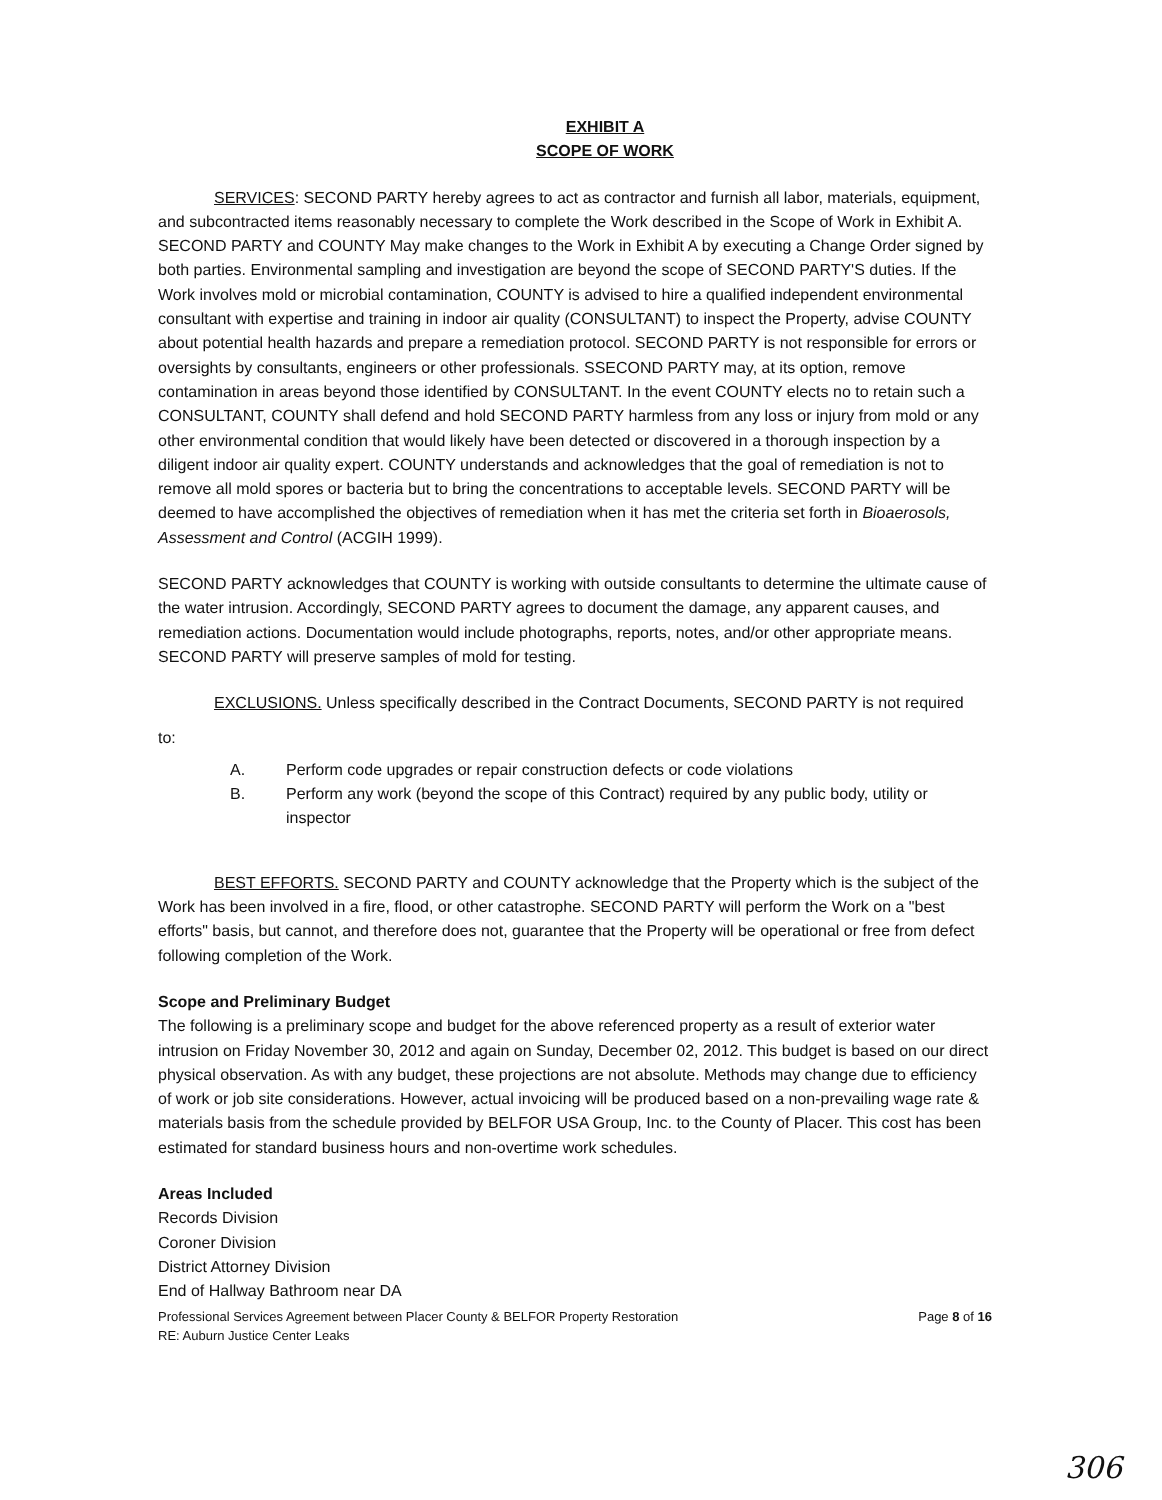EXHIBIT A
SCOPE OF WORK
SERVICES: SECOND PARTY hereby agrees to act as contractor and furnish all labor, materials, equipment, and subcontracted items reasonably necessary to complete the Work described in the Scope of Work in Exhibit A. SECOND PARTY and COUNTY May make changes to the Work in Exhibit A by executing a Change Order signed by both parties. Environmental sampling and investigation are beyond the scope of SECOND PARTY'S duties. If the Work involves mold or microbial contamination, COUNTY is advised to hire a qualified independent environmental consultant with expertise and training in indoor air quality (CONSULTANT) to inspect the Property, advise COUNTY about potential health hazards and prepare a remediation protocol. SECOND PARTY is not responsible for errors or oversights by consultants, engineers or other professionals. SSECOND PARTY may, at its option, remove contamination in areas beyond those identified by CONSULTANT. In the event COUNTY elects no to retain such a CONSULTANT, COUNTY shall defend and hold SECOND PARTY harmless from any loss or injury from mold or any other environmental condition that would likely have been detected or discovered in a thorough inspection by a diligent indoor air quality expert. COUNTY understands and acknowledges that the goal of remediation is not to remove all mold spores or bacteria but to bring the concentrations to acceptable levels. SECOND PARTY will be deemed to have accomplished the objectives of remediation when it has met the criteria set forth in Bioaerosols, Assessment and Control (ACGIH 1999).
SECOND PARTY acknowledges that COUNTY is working with outside consultants to determine the ultimate cause of the water intrusion. Accordingly, SECOND PARTY agrees to document the damage, any apparent causes, and remediation actions. Documentation would include photographs, reports, notes, and/or other appropriate means. SECOND PARTY will preserve samples of mold for testing.
EXCLUSIONS. Unless specifically described in the Contract Documents, SECOND PARTY is not required
to:
A. Perform code upgrades or repair construction defects or code violations
B. Perform any work (beyond the scope of this Contract) required by any public body, utility or inspector
BEST EFFORTS. SECOND PARTY and COUNTY acknowledge that the Property which is the subject of the Work has been involved in a fire, flood, or other catastrophe. SECOND PARTY will perform the Work on a "best efforts" basis, but cannot, and therefore does not, guarantee that the Property will be operational or free from defect following completion of the Work.
Scope and Preliminary Budget
The following is a preliminary scope and budget for the above referenced property as a result of exterior water intrusion on Friday November 30, 2012 and again on Sunday, December 02, 2012. This budget is based on our direct physical observation. As with any budget, these projections are not absolute. Methods may change due to efficiency of work or job site considerations. However, actual invoicing will be produced based on a non-prevailing wage rate & materials basis from the schedule provided by BELFOR USA Group, Inc. to the County of Placer. This cost has been estimated for standard business hours and non-overtime work schedules.
Areas Included
Records Division
Coroner Division
District Attorney Division
End of Hallway Bathroom near DA
Professional Services Agreement between Placer County & BELFOR Property Restoration
RE: Auburn Justice Center Leaks Page 8 of 16
306